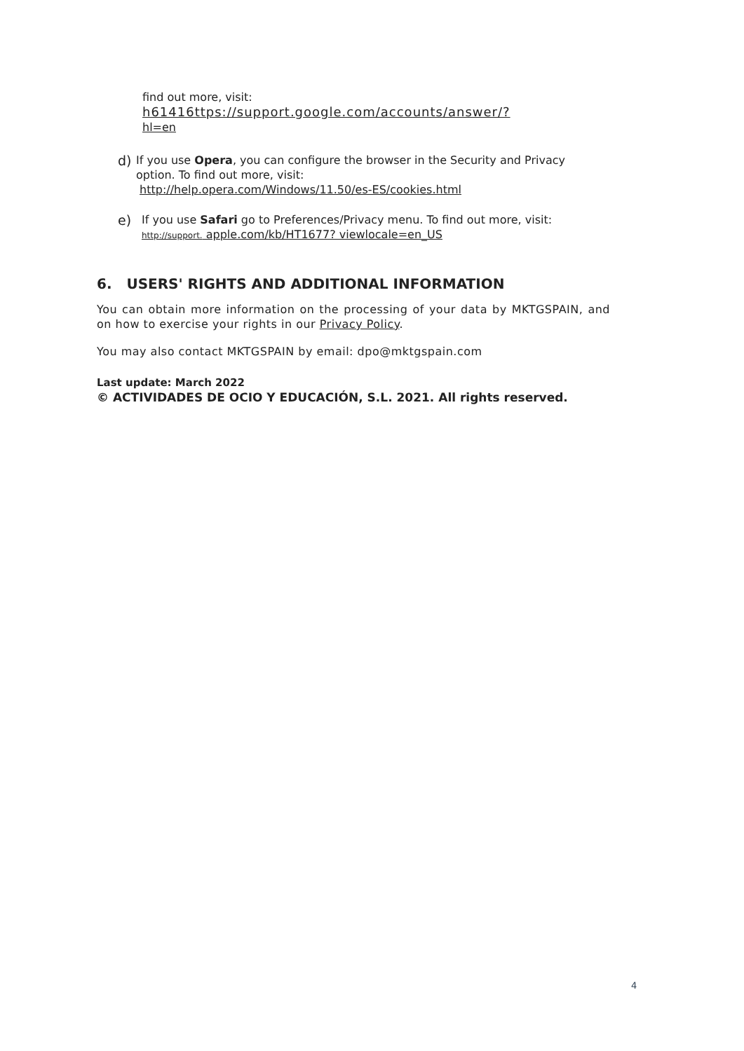find out more, visit:
h61416ttps://support.google.com/accounts/answer/?
hl=en
d)
If you use Opera, you can configure the browser in the Security and Privacy option. To find out more, visit:
http://help.opera.com/Windows/11.50/es-ES/cookies.html
e)
If you use Safari go to Preferences/Privacy menu. To find out more, visit:
http://support. apple.com/kb/HT1677? viewlocale=en_US
6. USERS' RIGHTS AND ADDITIONAL INFORMATION
You can obtain more information on the processing of your data by MKTGSPAIN, and on how to exercise your rights in our Privacy Policy.
You may also contact MKTGSPAIN by email: dpo@mktgspain.com
Last update: March 2022
© ACTIVIDADES DE OCIO Y EDUCACIÓN, S.L. 2021. All rights reserved.
4